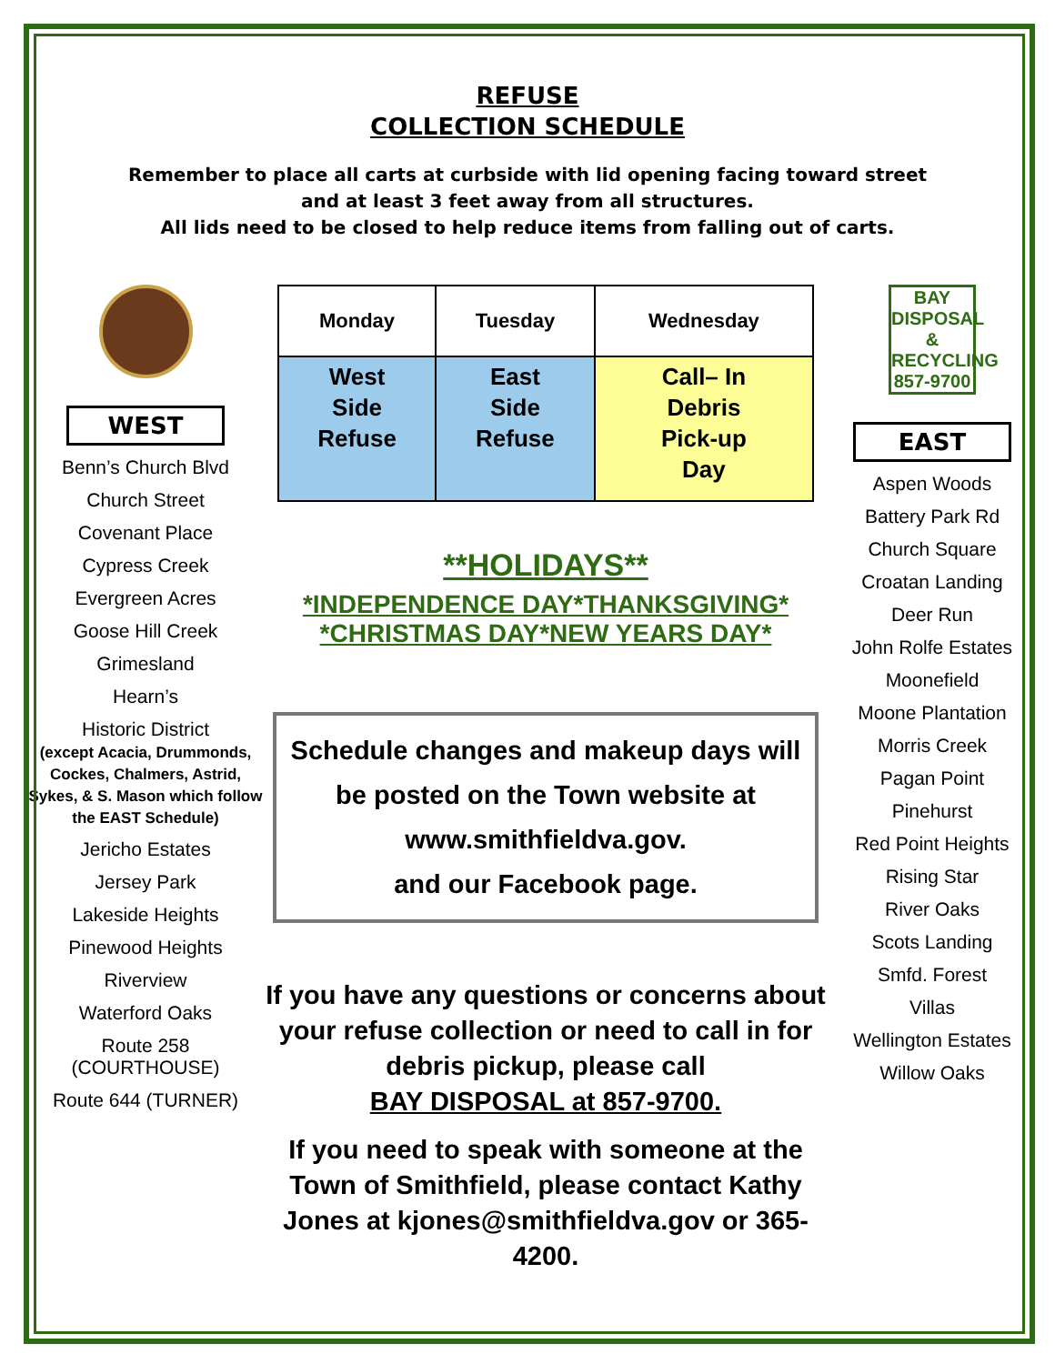REFUSE
COLLECTION SCHEDULE
Remember to place all carts at curbside with lid opening facing toward street
and at least 3 feet away from all structures.
All lids need to be closed to help reduce items from falling out of carts.
WEST
Benn’s Church Blvd
Church Street
Covenant Place
Cypress Creek
Evergreen Acres
Goose Hill Creek
Grimesland
Hearn’s
Historic District
(except Acacia, Drummonds, Cockes, Chalmers, Astrid, Sykes, & S. Mason which follow the EAST Schedule)
Jericho Estates
Jersey Park
Lakeside Heights
Pinewood Heights
Riverview
Waterford Oaks
Route 258 (COURTHOUSE)
Route 644 (TURNER)
| Monday | Tuesday | Wednesday |
| --- | --- | --- |
| West Side Refuse | East Side Refuse | Call– In Debris Pick-up Day |
**HOLIDAYS**
*INDEPENDENCE DAY*THANKSGIVING*
*CHRISTMAS DAY*NEW YEARS DAY*
Schedule changes and makeup days will be posted on the Town website at www.smithfieldva.gov.
and our Facebook page.
If you have any questions or concerns about your refuse collection or need to call in for debris pickup, please call
BAY DISPOSAL at 857-9700.
If you need to speak with someone at the Town of Smithfield, please contact Kathy Jones at kjones@smithfieldva.gov or 365-4200.
BAY
DISPOSAL
& RECYCLING
857-9700
EAST
Aspen Woods
Battery Park Rd
Church Square
Croatan Landing
Deer Run
John Rolfe Estates
Moonefield
Moone Plantation
Morris Creek
Pagan Point
Pinehurst
Red Point Heights
Rising Star
River Oaks
Scots Landing
Smfd. Forest
Villas
Wellington Estates
Willow Oaks